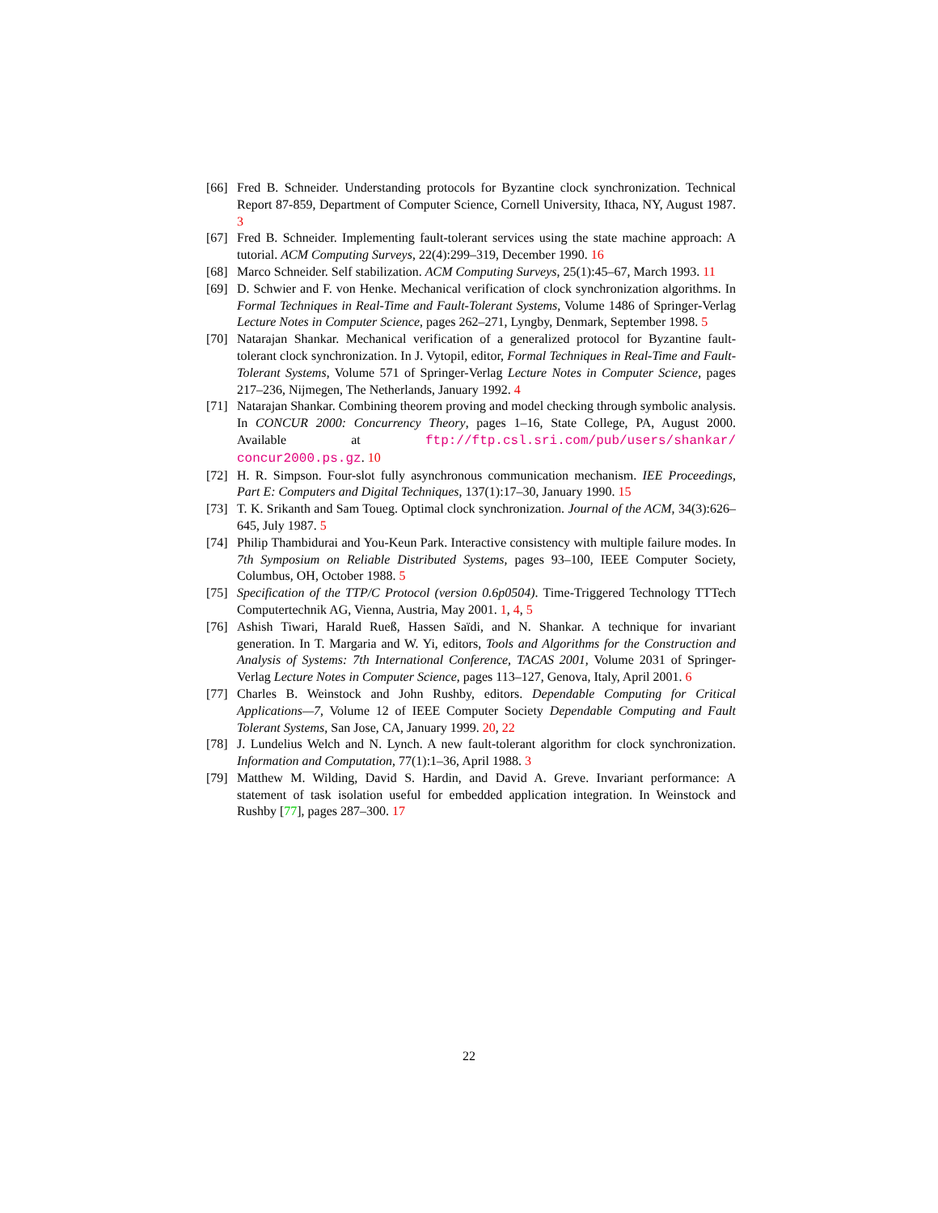[66] Fred B. Schneider. Understanding protocols for Byzantine clock synchronization. Technical Report 87-859, Department of Computer Science, Cornell University, Ithaca, NY, August 1987. 3
[67] Fred B. Schneider. Implementing fault-tolerant services using the state machine approach: A tutorial. ACM Computing Surveys, 22(4):299–319, December 1990. 16
[68] Marco Schneider. Self stabilization. ACM Computing Surveys, 25(1):45–67, March 1993. 11
[69] D. Schwier and F. von Henke. Mechanical verification of clock synchronization algorithms. In Formal Techniques in Real-Time and Fault-Tolerant Systems, Volume 1486 of Springer-Verlag Lecture Notes in Computer Science, pages 262–271, Lyngby, Denmark, September 1998. 5
[70] Natarajan Shankar. Mechanical verification of a generalized protocol for Byzantine fault-tolerant clock synchronization. In J. Vytopil, editor, Formal Techniques in Real-Time and Fault-Tolerant Systems, Volume 571 of Springer-Verlag Lecture Notes in Computer Science, pages 217–236, Nijmegen, The Netherlands, January 1992. 4
[71] Natarajan Shankar. Combining theorem proving and model checking through symbolic analysis. In CONCUR 2000: Concurrency Theory, pages 1–16, State College, PA, August 2000. Available at ftp://ftp.csl.sri.com/pub/users/shankar/ concur2000.ps.gz. 10
[72] H. R. Simpson. Four-slot fully asynchronous communication mechanism. IEE Proceedings, Part E: Computers and Digital Techniques, 137(1):17–30, January 1990. 15
[73] T. K. Srikanth and Sam Toueg. Optimal clock synchronization. Journal of the ACM, 34(3):626–645, July 1987. 5
[74] Philip Thambidurai and You-Keun Park. Interactive consistency with multiple failure modes. In 7th Symposium on Reliable Distributed Systems, pages 93–100, IEEE Computer Society, Columbus, OH, October 1988. 5
[75] Specification of the TTP/C Protocol (version 0.6p0504). Time-Triggered Technology TTTech Computertechnik AG, Vienna, Austria, May 2001. 1, 4, 5
[76] Ashish Tiwari, Harald Rueß, Hassen Saïdi, and N. Shankar. A technique for invariant generation. In T. Margaria and W. Yi, editors, Tools and Algorithms for the Construction and Analysis of Systems: 7th International Conference, TACAS 2001, Volume 2031 of Springer-Verlag Lecture Notes in Computer Science, pages 113–127, Genova, Italy, April 2001. 6
[77] Charles B. Weinstock and John Rushby, editors. Dependable Computing for Critical Applications—7, Volume 12 of IEEE Computer Society Dependable Computing and Fault Tolerant Systems, San Jose, CA, January 1999. 20, 22
[78] J. Lundelius Welch and N. Lynch. A new fault-tolerant algorithm for clock synchronization. Information and Computation, 77(1):1–36, April 1988. 3
[79] Matthew M. Wilding, David S. Hardin, and David A. Greve. Invariant performance: A statement of task isolation useful for embedded application integration. In Weinstock and Rushby [77], pages 287–300. 17
22